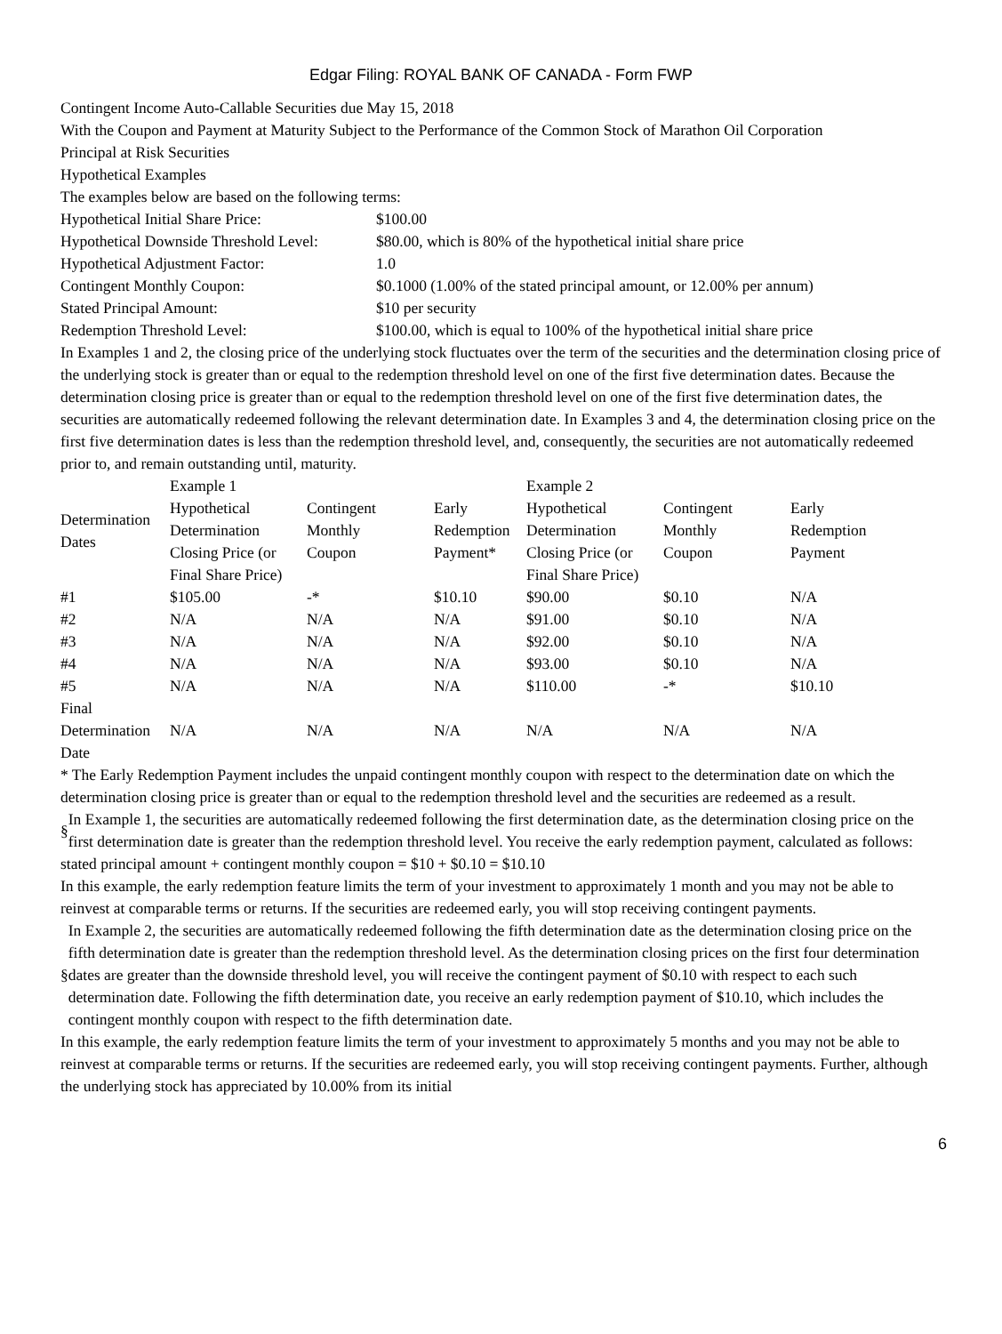Edgar Filing: ROYAL BANK OF CANADA - Form FWP
Contingent Income Auto-Callable Securities due May 15, 2018
With the Coupon and Payment at Maturity Subject to the Performance of the Common Stock of Marathon Oil Corporation
Principal at Risk Securities
Hypothetical Examples
The examples below are based on the following terms:
| Hypothetical Initial Share Price: | $100.00 |
| Hypothetical Downside Threshold Level: | $80.00, which is 80% of the hypothetical initial share price |
| Hypothetical Adjustment Factor: | 1.0 |
| Contingent Monthly Coupon: | $0.1000 (1.00% of the stated principal amount, or 12.00% per annum) |
| Stated Principal Amount: | $10 per security |
| Redemption Threshold Level: | $100.00, which is equal to 100% of the hypothetical initial share price |
In Examples 1 and 2, the closing price of the underlying stock fluctuates over the term of the securities and the determination closing price of the underlying stock is greater than or equal to the redemption threshold level on one of the first five determination dates. Because the determination closing price is greater than or equal to the redemption threshold level on one of the first five determination dates, the securities are automatically redeemed following the relevant determination date. In Examples 3 and 4, the determination closing price on the first five determination dates is less than the redemption threshold level, and, consequently, the securities are not automatically redeemed prior to, and remain outstanding until, maturity.
| Determination Dates | Example 1 Hypothetical Determination Closing Price (or Final Share Price) | Contingent Monthly Coupon | Early Redemption Payment* | Example 2 Hypothetical Determination Closing Price (or Final Share Price) | Contingent Monthly Coupon | Early Redemption Payment |
| --- | --- | --- | --- | --- | --- | --- |
| #1 | $105.00 | -* | $10.10 | $90.00 | $0.10 | N/A |
| #2 | N/A | N/A | N/A | $91.00 | $0.10 | N/A |
| #3 | N/A | N/A | N/A | $92.00 | $0.10 | N/A |
| #4 | N/A | N/A | N/A | $93.00 | $0.10 | N/A |
| #5 | N/A | N/A | N/A | $110.00 | -* | $10.10 |
| Final Determination Date | N/A | N/A | N/A | N/A | N/A | N/A |
* The Early Redemption Payment includes the unpaid contingent monthly coupon with respect to the determination date on which the determination closing price is greater than or equal to the redemption threshold level and the securities are redeemed as a result.
§ In Example 1, the securities are automatically redeemed following the first determination date, as the determination closing price on the first determination date is greater than the redemption threshold level. You receive the early redemption payment, calculated as follows:
stated principal amount + contingent monthly coupon = $10 + $0.10 = $10.10
In this example, the early redemption feature limits the term of your investment to approximately 1 month and you may not be able to reinvest at comparable terms or returns. If the securities are redeemed early, you will stop receiving contingent payments.
§ In Example 2, the securities are automatically redeemed following the fifth determination date as the determination closing price on the fifth determination date is greater than the redemption threshold level. As the determination closing prices on the first four determination dates are greater than the downside threshold level, you will receive the contingent payment of $0.10 with respect to each such determination date. Following the fifth determination date, you receive an early redemption payment of $10.10, which includes the contingent monthly coupon with respect to the fifth determination date.
In this example, the early redemption feature limits the term of your investment to approximately 5 months and you may not be able to reinvest at comparable terms or returns. If the securities are redeemed early, you will stop receiving contingent payments. Further, although the underlying stock has appreciated by 10.00% from its initial
6